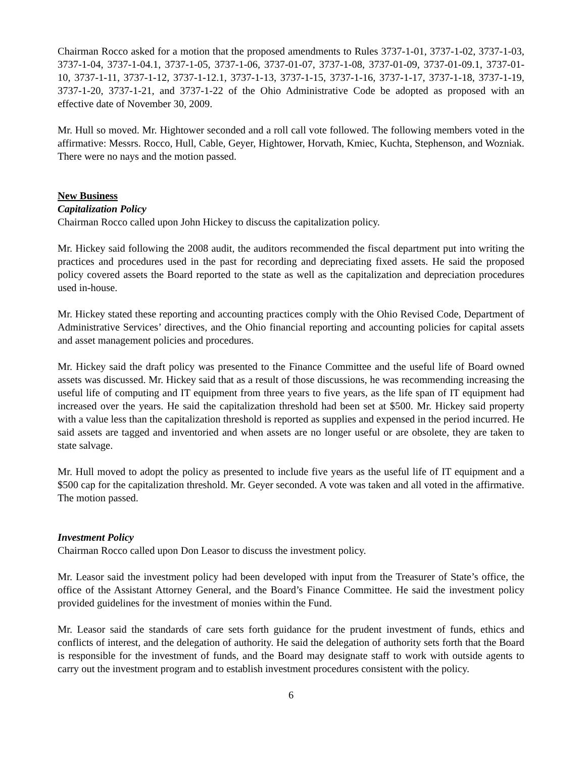Chairman Rocco asked for a motion that the proposed amendments to Rules 3737-1-01, 3737-1-02, 3737-1-03, 3737-1-04, 3737-1-04.1, 3737-1-05, 3737-1-06, 3737-01-07, 3737-1-08, 3737-01-09, 3737-01-09.1, 3737-01-10, 3737-1-11, 3737-1-12, 3737-1-12.1, 3737-1-13, 3737-1-15, 3737-1-16, 3737-1-17, 3737-1-18, 3737-1-19, 3737-1-20, 3737-1-21, and 3737-1-22 of the Ohio Administrative Code be adopted as proposed with an effective date of November 30, 2009.
Mr. Hull so moved. Mr. Hightower seconded and a roll call vote followed. The following members voted in the affirmative: Messrs. Rocco, Hull, Cable, Geyer, Hightower, Horvath, Kmiec, Kuchta, Stephenson, and Wozniak. There were no nays and the motion passed.
New Business
Capitalization Policy
Chairman Rocco called upon John Hickey to discuss the capitalization policy.
Mr. Hickey said following the 2008 audit, the auditors recommended the fiscal department put into writing the practices and procedures used in the past for recording and depreciating fixed assets. He said the proposed policy covered assets the Board reported to the state as well as the capitalization and depreciation procedures used in-house.
Mr. Hickey stated these reporting and accounting practices comply with the Ohio Revised Code, Department of Administrative Services’ directives, and the Ohio financial reporting and accounting policies for capital assets and asset management policies and procedures.
Mr. Hickey said the draft policy was presented to the Finance Committee and the useful life of Board owned assets was discussed. Mr. Hickey said that as a result of those discussions, he was recommending increasing the useful life of computing and IT equipment from three years to five years, as the life span of IT equipment had increased over the years. He said the capitalization threshold had been set at $500. Mr. Hickey said property with a value less than the capitalization threshold is reported as supplies and expensed in the period incurred. He said assets are tagged and inventoried and when assets are no longer useful or are obsolete, they are taken to state salvage.
Mr. Hull moved to adopt the policy as presented to include five years as the useful life of IT equipment and a $500 cap for the capitalization threshold. Mr. Geyer seconded. A vote was taken and all voted in the affirmative. The motion passed.
Investment Policy
Chairman Rocco called upon Don Leasor to discuss the investment policy.
Mr. Leasor said the investment policy had been developed with input from the Treasurer of State’s office, the office of the Assistant Attorney General, and the Board’s Finance Committee. He said the investment policy provided guidelines for the investment of monies within the Fund.
Mr. Leasor said the standards of care sets forth guidance for the prudent investment of funds, ethics and conflicts of interest, and the delegation of authority. He said the delegation of authority sets forth that the Board is responsible for the investment of funds, and the Board may designate staff to work with outside agents to carry out the investment program and to establish investment procedures consistent with the policy.
6